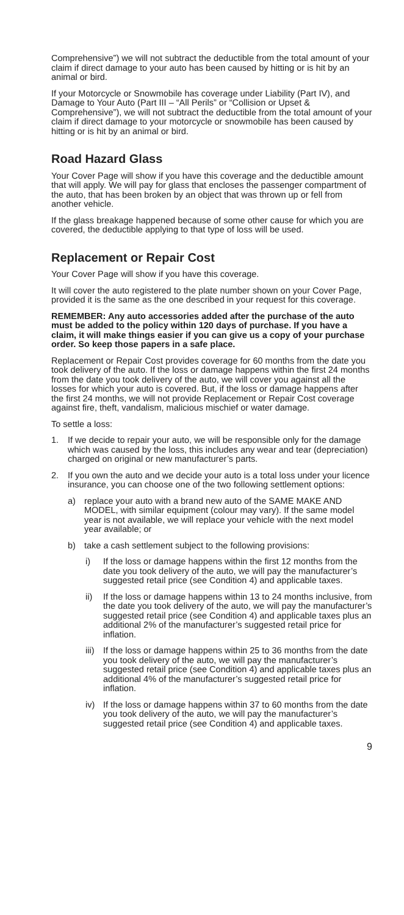Comprehensive”) we will not subtract the deductible from the total amount of your claim if direct damage to your auto has been caused by hitting or is hit by an animal or bird.
If your Motorcycle or Snowmobile has coverage under Liability (Part IV), and Damage to Your Auto (Part III – “All Perils” or “Collision or Upset & Comprehensive”), we will not subtract the deductible from the total amount of your claim if direct damage to your motorcycle or snowmobile has been caused by hitting or is hit by an animal or bird.
Road Hazard Glass
Your Cover Page will show if you have this coverage and the deductible amount that will apply. We will pay for glass that encloses the passenger compartment of the auto, that has been broken by an object that was thrown up or fell from another vehicle.
If the glass breakage happened because of some other cause for which you are covered, the deductible applying to that type of loss will be used.
Replacement or Repair Cost
Your Cover Page will show if you have this coverage.
It will cover the auto registered to the plate number shown on your Cover Page, provided it is the same as the one described in your request for this coverage.
REMEMBER: Any auto accessories added after the purchase of the auto must be added to the policy within 120 days of purchase. If you have a claim, it will make things easier if you can give us a copy of your purchase order. So keep those papers in a safe place.
Replacement or Repair Cost provides coverage for 60 months from the date you took delivery of the auto. If the loss or damage happens within the first 24 months from the date you took delivery of the auto, we will cover you against all the losses for which your auto is covered. But, if the loss or damage happens after the first 24 months, we will not provide Replacement or Repair Cost coverage against fire, theft, vandalism, malicious mischief or water damage.
To settle a loss:
1. If we decide to repair your auto, we will be responsible only for the damage which was caused by the loss, this includes any wear and tear (depreciation) charged on original or new manufacturer’s parts.
2. If you own the auto and we decide your auto is a total loss under your licence insurance, you can choose one of the two following settlement options:
a) replace your auto with a brand new auto of the SAME MAKE AND MODEL, with similar equipment (colour may vary). If the same model year is not available, we will replace your vehicle with the next model year available; or
b) take a cash settlement subject to the following provisions:
i) If the loss or damage happens within the first 12 months from the date you took delivery of the auto, we will pay the manufacturer’s suggested retail price (see Condition 4) and applicable taxes.
ii) If the loss or damage happens within 13 to 24 months inclusive, from the date you took delivery of the auto, we will pay the manufacturer’s suggested retail price (see Condition 4) and applicable taxes plus an additional 2% of the manufacturer’s suggested retail price for inflation.
iii) If the loss or damage happens within 25 to 36 months from the date you took delivery of the auto, we will pay the manufacturer’s suggested retail price (see Condition 4) and applicable taxes plus an additional 4% of the manufacturer’s suggested retail price for inflation.
iv) If the loss or damage happens within 37 to 60 months from the date you took delivery of the auto, we will pay the manufacturer’s suggested retail price (see Condition 4) and applicable taxes.
9